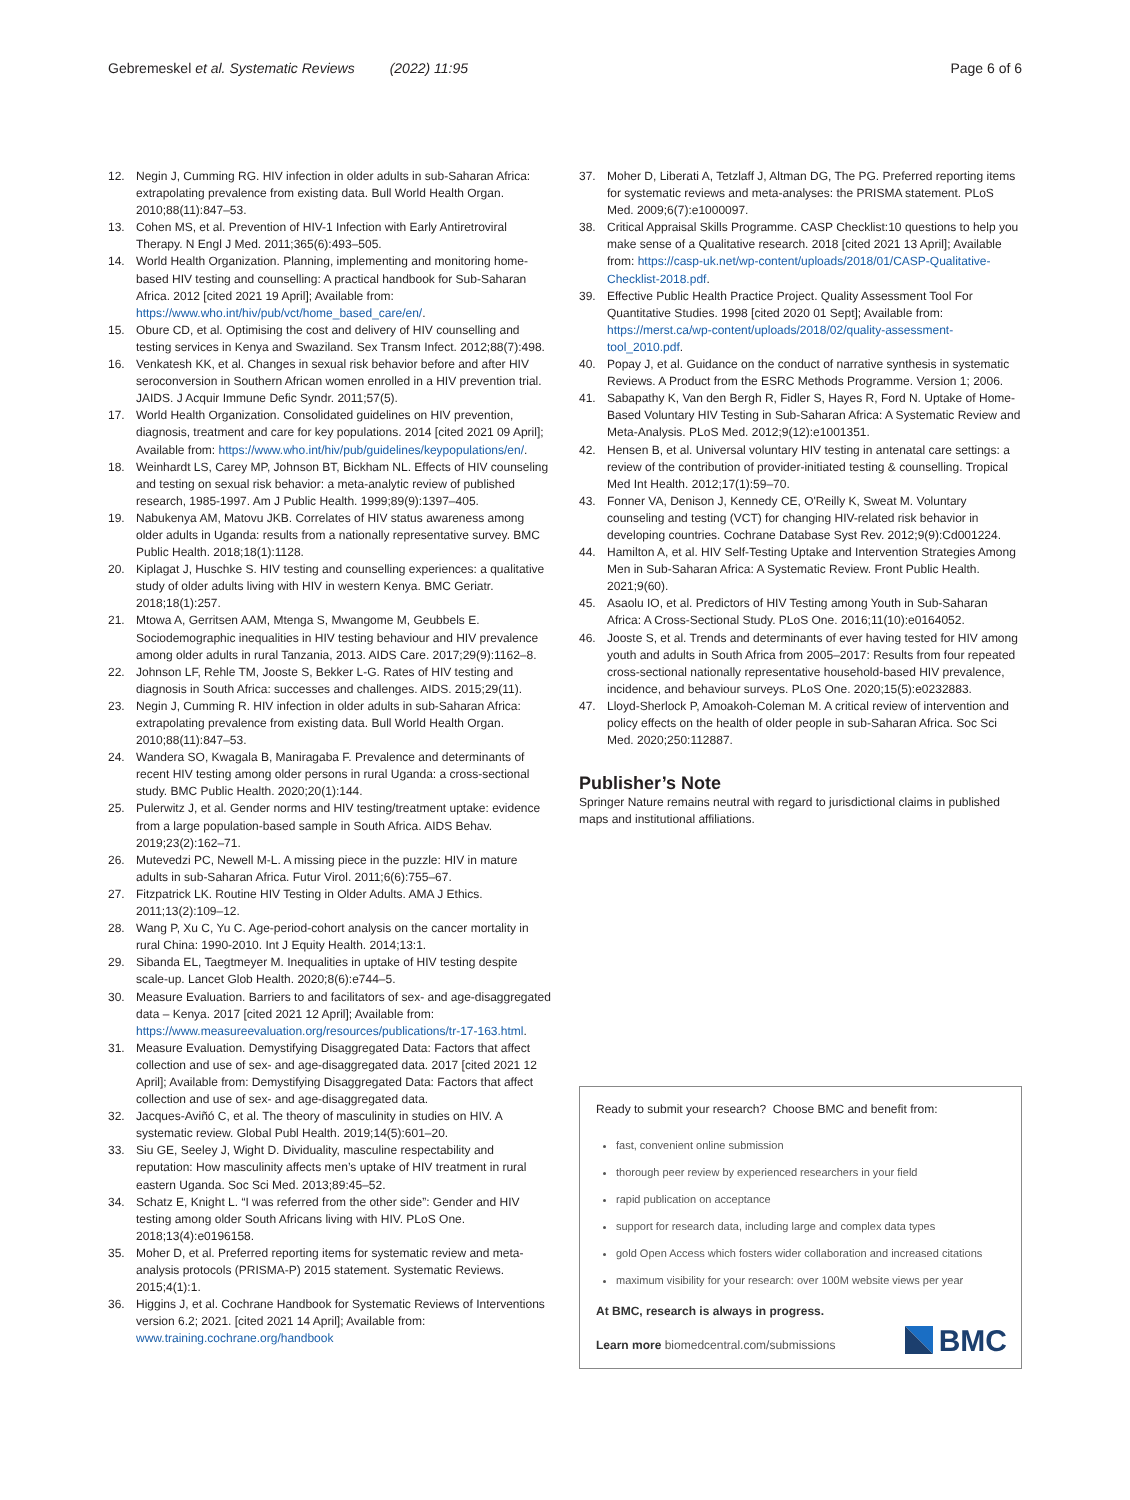Gebremeskel et al. Systematic Reviews (2022) 11:95 Page 6 of 6
12. Negin J, Cumming RG. HIV infection in older adults in sub-Saharan Africa: extrapolating prevalence from existing data. Bull World Health Organ. 2010;88(11):847–53.
13. Cohen MS, et al. Prevention of HIV-1 Infection with Early Antiretroviral Therapy. N Engl J Med. 2011;365(6):493–505.
14. World Health Organization. Planning, implementing and monitoring home-based HIV testing and counselling: A practical handbook for Sub-Saharan Africa. 2012 [cited 2021 19 April]; Available from: https://www.who.int/hiv/pub/vct/home_based_care/en/.
15. Obure CD, et al. Optimising the cost and delivery of HIV counselling and testing services in Kenya and Swaziland. Sex Transm Infect. 2012;88(7):498.
16. Venkatesh KK, et al. Changes in sexual risk behavior before and after HIV seroconversion in Southern African women enrolled in a HIV prevention trial. JAIDS. J Acquir Immune Defic Syndr. 2011;57(5).
17. World Health Organization. Consolidated guidelines on HIV prevention, diagnosis, treatment and care for key populations. 2014 [cited 2021 09 April]; Available from: https://www.who.int/hiv/pub/guidelines/keypopulations/en/.
18. Weinhardt LS, Carey MP, Johnson BT, Bickham NL. Effects of HIV counseling and testing on sexual risk behavior: a meta-analytic review of published research, 1985-1997. Am J Public Health. 1999;89(9):1397–405.
19. Nabukenya AM, Matovu JKB. Correlates of HIV status awareness among older adults in Uganda: results from a nationally representative survey. BMC Public Health. 2018;18(1):1128.
20. Kiplagat J, Huschke S. HIV testing and counselling experiences: a qualitative study of older adults living with HIV in western Kenya. BMC Geriatr. 2018;18(1):257.
21. Mtowa A, Gerritsen AAM, Mtenga S, Mwangome M, Geubbels E. Sociodemographic inequalities in HIV testing behaviour and HIV prevalence among older adults in rural Tanzania, 2013. AIDS Care. 2017;29(9):1162–8.
22. Johnson LF, Rehle TM, Jooste S, Bekker L-G. Rates of HIV testing and diagnosis in South Africa: successes and challenges. AIDS. 2015;29(11).
23. Negin J, Cumming R. HIV infection in older adults in sub-Saharan Africa: extrapolating prevalence from existing data. Bull World Health Organ. 2010;88(11):847–53.
24. Wandera SO, Kwagala B, Maniragaba F. Prevalence and determinants of recent HIV testing among older persons in rural Uganda: a cross-sectional study. BMC Public Health. 2020;20(1):144.
25. Pulerwitz J, et al. Gender norms and HIV testing/treatment uptake: evidence from a large population-based sample in South Africa. AIDS Behav. 2019;23(2):162–71.
26. Mutevedzi PC, Newell M-L. A missing piece in the puzzle: HIV in mature adults in sub-Saharan Africa. Futur Virol. 2011;6(6):755–67.
27. Fitzpatrick LK. Routine HIV Testing in Older Adults. AMA J Ethics. 2011;13(2):109–12.
28. Wang P, Xu C, Yu C. Age-period-cohort analysis on the cancer mortality in rural China: 1990-2010. Int J Equity Health. 2014;13:1.
29. Sibanda EL, Taegtmeyer M. Inequalities in uptake of HIV testing despite scale-up. Lancet Glob Health. 2020;8(6):e744–5.
30. Measure Evaluation. Barriers to and facilitators of sex- and age-disaggregated data – Kenya. 2017 [cited 2021 12 April]; Available from: https://www.measureevaluation.org/resources/publications/tr-17-163.html.
31. Measure Evaluation. Demystifying Disaggregated Data: Factors that affect collection and use of sex- and age-disaggregated data. 2017 [cited 2021 12 April]; Available from: Demystifying Disaggregated Data: Factors that affect collection and use of sex- and age-disaggregated data.
32. Jacques-Aviñó C, et al. The theory of masculinity in studies on HIV. A systematic review. Global Publ Health. 2019;14(5):601–20.
33. Siu GE, Seeley J, Wight D. Dividuality, masculine respectability and reputation: How masculinity affects men’s uptake of HIV treatment in rural eastern Uganda. Soc Sci Med. 2013;89:45–52.
34. Schatz E, Knight L. “I was referred from the other side”: Gender and HIV testing among older South Africans living with HIV. PLoS One. 2018;13(4):e0196158.
35. Moher D, et al. Preferred reporting items for systematic review and meta-analysis protocols (PRISMA-P) 2015 statement. Systematic Reviews. 2015;4(1):1.
36. Higgins J, et al. Cochrane Handbook for Systematic Reviews of Interventions version 6.2; 2021. [cited 2021 14 April]; Available from: www.training.cochrane.org/handbook
37. Moher D, Liberati A, Tetzlaff J, Altman DG, The PG. Preferred reporting items for systematic reviews and meta-analyses: the PRISMA statement. PLoS Med. 2009;6(7):e1000097.
38. Critical Appraisal Skills Programme. CASP Checklist:10 questions to help you make sense of a Qualitative research. 2018 [cited 2021 13 April]; Available from: https://casp-uk.net/wp-content/uploads/2018/01/CASP-Qualitative-Checklist-2018.pdf.
39. Effective Public Health Practice Project. Quality Assessment Tool For Quantitative Studies. 1998 [cited 2020 01 Sept]; Available from: https://merst.ca/wp-content/uploads/2018/02/quality-assessment-tool_2010.pdf.
40. Popay J, et al. Guidance on the conduct of narrative synthesis in systematic Reviews. A Product from the ESRC Methods Programme. Version 1; 2006.
41. Sabapathy K, Van den Bergh R, Fidler S, Hayes R, Ford N. Uptake of Home-Based Voluntary HIV Testing in Sub-Saharan Africa: A Systematic Review and Meta-Analysis. PLoS Med. 2012;9(12):e1001351.
42. Hensen B, et al. Universal voluntary HIV testing in antenatal care settings: a review of the contribution of provider-initiated testing & counselling. Tropical Med Int Health. 2012;17(1):59–70.
43. Fonner VA, Denison J, Kennedy CE, O'Reilly K, Sweat M. Voluntary counseling and testing (VCT) for changing HIV-related risk behavior in developing countries. Cochrane Database Syst Rev. 2012;9(9):Cd001224.
44. Hamilton A, et al. HIV Self-Testing Uptake and Intervention Strategies Among Men in Sub-Saharan Africa: A Systematic Review. Front Public Health. 2021;9(60).
45. Asaolu IO, et al. Predictors of HIV Testing among Youth in Sub-Saharan Africa: A Cross-Sectional Study. PLoS One. 2016;11(10):e0164052.
46. Jooste S, et al. Trends and determinants of ever having tested for HIV among youth and adults in South Africa from 2005–2017: Results from four repeated cross-sectional nationally representative household-based HIV prevalence, incidence, and behaviour surveys. PLoS One. 2020;15(5):e0232883.
47. Lloyd-Sherlock P, Amoakoh-Coleman M. A critical review of intervention and policy effects on the health of older people in sub-Saharan Africa. Soc Sci Med. 2020;250:112887.
Publisher’s Note
Springer Nature remains neutral with regard to jurisdictional claims in published maps and institutional affiliations.
Ready to submit your research? Choose BMC and benefit from:
fast, convenient online submission
thorough peer review by experienced researchers in your field
rapid publication on acceptance
support for research data, including large and complex data types
gold Open Access which fosters wider collaboration and increased citations
maximum visibility for your research: over 100M website views per year
At BMC, research is always in progress.
Learn more biomedcentral.com/submissions
BMC